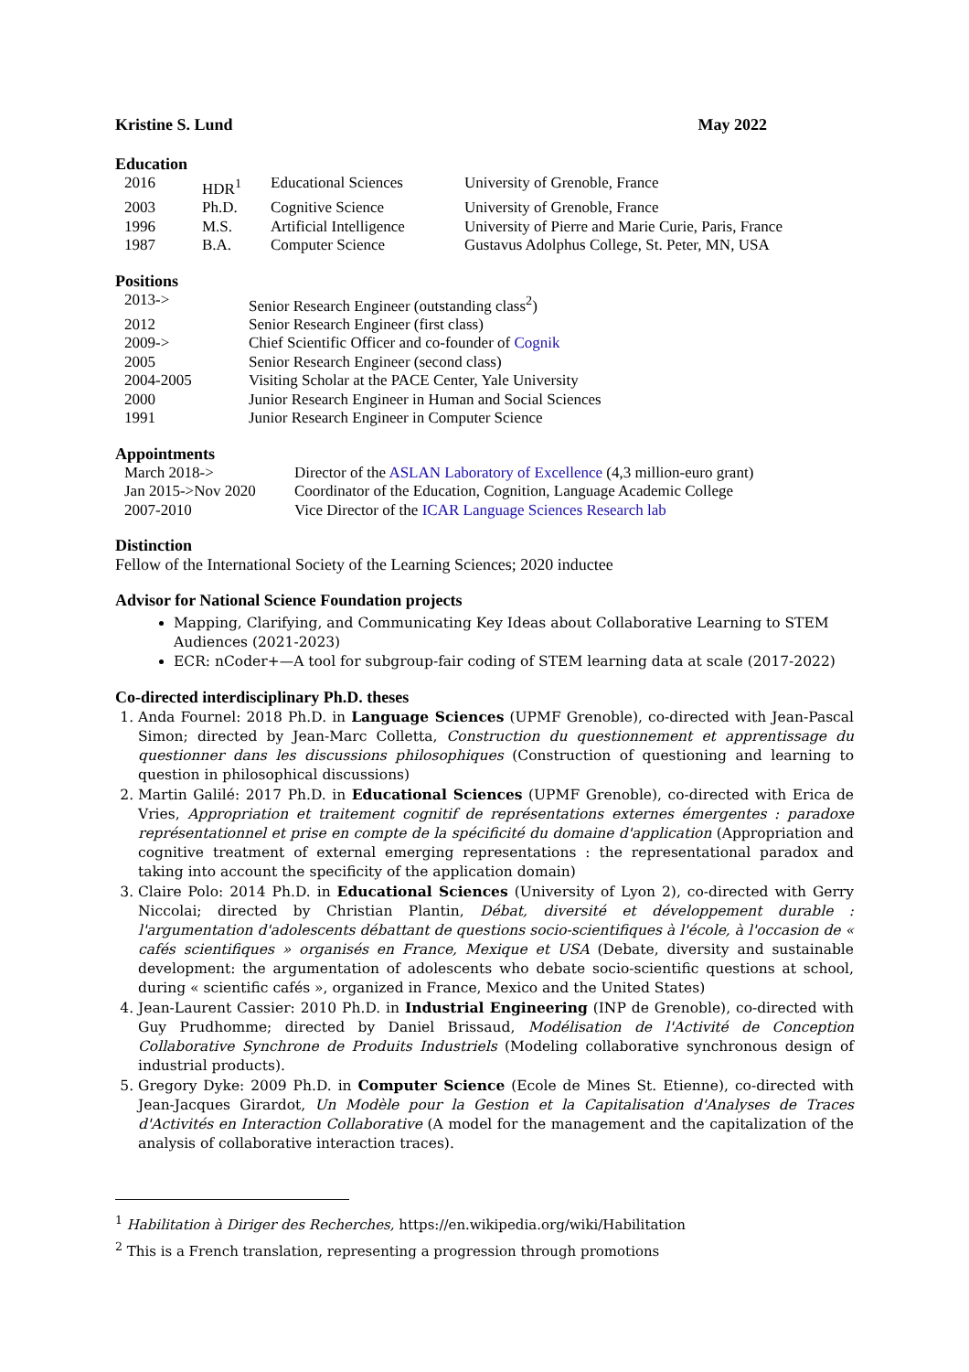Kristine S. Lund May 2022
Education
| 2016 | HDR<sup>1</sup> | Educational Sciences | University of Grenoble, France |
| 2003 | Ph.D. | Cognitive Science | University of Grenoble, France |
| 1996 | M.S. | Artificial Intelligence | University of Pierre and Marie Curie, Paris, France |
| 1987 | B.A. | Computer Science | Gustavus Adolphus College, St. Peter, MN, USA |
Positions
| 2013-> | Senior Research Engineer (outstanding class<sup>2</sup>) |
| 2012 | Senior Research Engineer (first class) |
| 2009-> | Chief Scientific Officer and co-founder of Cognik |
| 2005 | Senior Research Engineer (second class) |
| 2004-2005 | Visiting Scholar at the PACE Center, Yale University |
| 2000 | Junior Research Engineer in Human and Social Sciences |
| 1991 | Junior Research Engineer in Computer Science |
Appointments
| March 2018-> | Director of the ASLAN Laboratory of Excellence (4,3 million-euro grant) |
| Jan 2015->Nov 2020 | Coordinator of the Education, Cognition, Language Academic College |
| 2007-2010 | Vice Director of the ICAR Language Sciences Research lab |
Distinction
Fellow of the International Society of the Learning Sciences; 2020 inductee
Advisor for National Science Foundation projects
Mapping, Clarifying, and Communicating Key Ideas about Collaborative Learning to STEM Audiences (2021-2023)
ECR: nCoder+—A tool for subgroup-fair coding of STEM learning data at scale (2017-2022)
Co-directed interdisciplinary Ph.D. theses
1. Anda Fournel: 2018 Ph.D. in Language Sciences (UPMF Grenoble), co-directed with Jean-Pascal Simon; directed by Jean-Marc Colletta, Construction du questionnement et apprentissage du questionner dans les discussions philosophiques (Construction of questioning and learning to question in philosophical discussions)
2. Martin Galilé: 2017 Ph.D. in Educational Sciences (UPMF Grenoble), co-directed with Erica de Vries, Appropriation et traitement cognitif de représentations externes émergentes : paradoxe représentationnel et prise en compte de la spécificité du domaine d'application (Appropriation and cognitive treatment of external emerging representations : the representational paradox and taking into account the specificity of the application domain)
3. Claire Polo: 2014 Ph.D. in Educational Sciences (University of Lyon 2), co-directed with Gerry Niccolai; directed by Christian Plantin, Débat, diversité et développement durable : l'argumentation d'adolescents débattant de questions socio-scientifiques à l'école, à l'occasion de « cafés scientifiques » organisés en France, Mexique et USA (Debate, diversity and sustainable development: the argumentation of adolescents who debate socio-scientific questions at school, during « scientific cafés », organized in France, Mexico and the United States)
4. Jean-Laurent Cassier: 2010 Ph.D. in Industrial Engineering (INP de Grenoble), co-directed with Guy Prudhomme; directed by Daniel Brissaud, Modélisation de l'Activité de Conception Collaborative Synchrone de Produits Industriels (Modeling collaborative synchronous design of industrial products).
5. Gregory Dyke: 2009 Ph.D. in Computer Science (Ecole de Mines St. Etienne), co-directed with Jean-Jacques Girardot, Un Modèle pour la Gestion et la Capitalisation d'Analyses de Traces d'Activités en Interaction Collaborative (A model for the management and the capitalization of the analysis of collaborative interaction traces).
<sup>1</sup> Habilitation à Diriger des Recherches, https://en.wikipedia.org/wiki/Habilitation
<sup>2</sup> This is a French translation, representing a progression through promotions